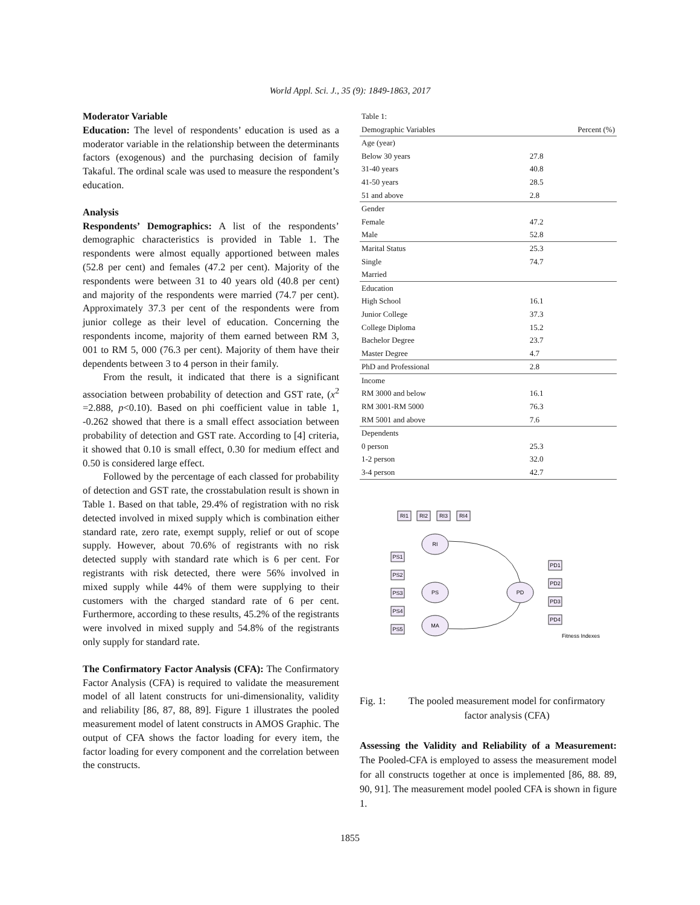World Appl. Sci. J., 35 (9): 1849-1863, 2017
Moderator Variable
Education: The level of respondents’ education is used as a moderator variable in the relationship between the determinants factors (exogenous) and the purchasing decision of family Takaful. The ordinal scale was used to measure the respondent’s education.
Analysis
Respondents’ Demographics: A list of the respondents’ demographic characteristics is provided in Table 1. The respondents were almost equally apportioned between males (52.8 per cent) and females (47.2 per cent). Majority of the respondents were between 31 to 40 years old (40.8 per cent) and majority of the respondents were married (74.7 per cent). Approximately 37.3 per cent of the respondents were from junior college as their level of education. Concerning the respondents income, majority of them earned between RM 3, 001 to RM 5, 000 (76.3 per cent). Majority of them have their dependents between 3 to 4 person in their family.
From the result, it indicated that there is a significant association between probability of detection and GST rate, (x<sup>2</sup> =2.888, p<0.10). Based on phi coefficient value in table 1, -0.262 showed that there is a small effect association between probability of detection and GST rate. According to [4] criteria, it showed that 0.10 is small effect, 0.30 for medium effect and 0.50 is considered large effect.
Followed by the percentage of each classed for probability of detection and GST rate, the crosstabulation result is shown in Table 1. Based on that table, 29.4% of registration with no risk detected involved in mixed supply which is combination either standard rate, zero rate, exempt supply, relief or out of scope supply. However, about 70.6% of registrants with no risk detected supply with standard rate which is 6 per cent. For registrants with risk detected, there were 56% involved in mixed supply while 44% of them were supplying to their customers with the charged standard rate of 6 per cent. Furthermore, according to these results, 45.2% of the registrants were involved in mixed supply and 54.8% of the registrants only supply for standard rate.
The Confirmatory Factor Analysis (CFA): The Confirmatory Factor Analysis (CFA) is required to validate the measurement model of all latent constructs for uni-dimensionality, validity and reliability [86, 87, 88, 89]. Figure 1 illustrates the pooled measurement model of latent constructs in AMOS Graphic. The output of CFA shows the factor loading for every item, the factor loading for every component and the correlation between the constructs.
| Table 1: | |
| Demographic Variables | Percent (%) |
| Age (year) | |
| Below 30 years | 27.8 |
| 31-40 years | 40.8 |
| 41-50 years | 28.5 |
| 51 and above | 2.8 |
| Gender | |
| Female | 47.2 |
| Male | 52.8 |
| Marital Status | 25.3 |
| Single | 74.7 |
| Married | |
| Education | |
| High School | 16.1 |
| Junior College | 37.3 |
| College Diploma | 15.2 |
| Bachelor Degree | 23.7 |
| Master Degree | 4.7 |
| PhD and Professional | 2.8 |
| Income | |
| RM 3000 and below | 16.1 |
| RM 3001-RM 5000 | 76.3 |
| RM 5001 and above | 7.6 |
| Dependents | |
| 0 person | 25.3 |
| 1-2 person | 32.0 |
| 3-4 person | 42.7 |
RI
PS
MA
PD
RI1
RI2
RI3
RI4
PS1
PS2
PS3
PS4
PS5
PD1
PD2
PD3
PD4
Fitness Indexes
Fig. 1: The pooled measurement model for confirmatory factor analysis (CFA)
Assessing the Validity and Reliability of a Measurement: The Pooled-CFA is employed to assess the measurement model for all constructs together at once is implemented [86, 88. 89, 90, 91]. The measurement model pooled CFA is shown in figure 1.
1855